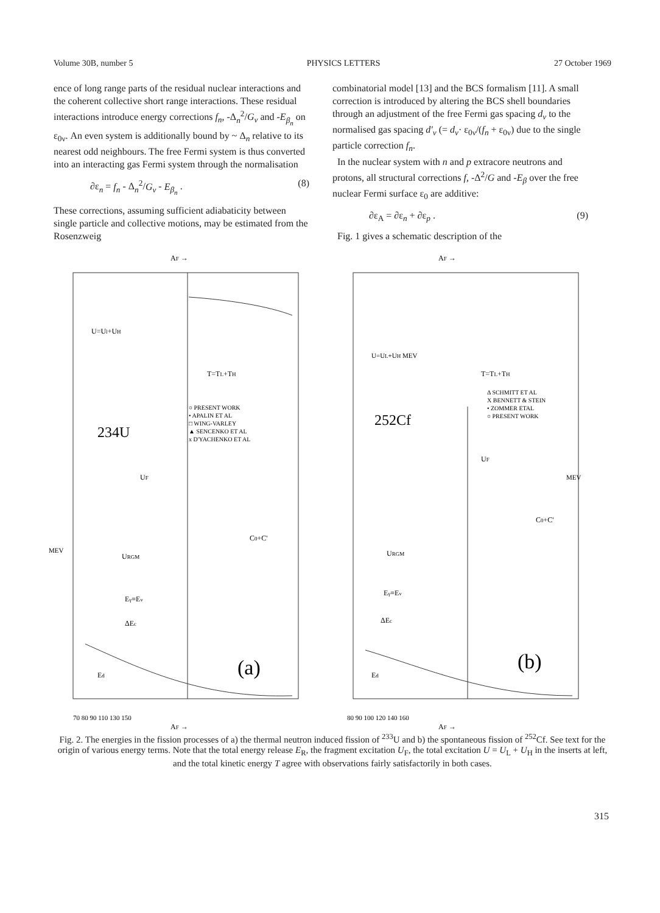Volume 30B, number 5 PHYSICS LETTERS 27 October 1969
ence of long range parts of the residual nuclear interactions and the coherent collective short range interactions. These residual interactions introduce energy corrections f<sub>n</sub>, -Δ<sub>n</sub><sup>2</sup>/G<sub>ν</sub> and -E<sub>β<sub>n</sub></sub> on ε<sub>0ν</sub>. An even system is additionally bound by ~ Δ<sub>n</sub> relative to its nearest odd neighbours. The free Fermi system is thus converted into an interacting gas Fermi system through the normalisation
∂ε<sub>n</sub> = f<sub>n</sub> - Δ<sub>n</sub><sup>2</sup>/G<sub>ν</sub> - E<sub>β<sub>n</sub></sub> . (8)
These corrections, assuming sufficient adiabaticity between single particle and collective motions, may be estimated from the Rosenzweig
combinatorial model [13] and the BCS formalism [11]. A small correction is introduced by altering the BCS shell boundaries through an adjustment of the free Fermi gas spacing d<sub>ν</sub> to the normalised gas spacing d'<sub>ν</sub> (= d<sub>ν</sub>· ε<sub>0ν</sub>/(f<sub>n</sub> + ε<sub>0ν</sub>) due to the single particle correction f<sub>n</sub>.
In the nuclear system with n and p extracore neutrons and protons, all structural corrections f, -Δ<sup>2</sup>/G and -E<sub>β</sub> over the free nuclear Fermi surface ε<sub>0</sub> are additive:
∂ε<sub>A</sub> = ∂ε<sub>n</sub> + ∂ε<sub>p</sub> . (9)
Fig. 1 gives a schematic description of the
AF →
U=Ul+UH
234U
○ PRESENT WORK
• APALIN ET AL
□ WING-VARLEY
▲ SENCENKO ET AL
x D'YACHENKO ET AL
T=TL+TH
UF
C0+C'
URGM
Eγ≡Eν
ΔEc
Ed
(a)
MEV
70 80 90 110 130 150
AF →
AF →
U=UL+UH MEV
T=TL+TH
Δ SCHMITT ET AL
X BENNETT & STEIN
• ZOMMER ETAL
○ PRESENT WORK
252Cf
UF
C0+C'
URGM
Eγ≡Eν
ΔEc
Ed
(b)
MEV
80 90 100 120 140 160
AF →
Fig. 2. The energies in the fission processes of a) the thermal neutron induced fission of <sup>233</sup>U and b) the spontaneous fission of <sup>252</sup>Cf. See text for the origin of various energy terms. Note that the total energy release E<sub>R</sub>, the fragment excitation U<sub>F</sub>, the total excitation U = U<sub>L</sub> + U<sub>H</sub> in the inserts at left, and the total kinetic energy T agree with observations fairly satisfactorily in both cases.
315